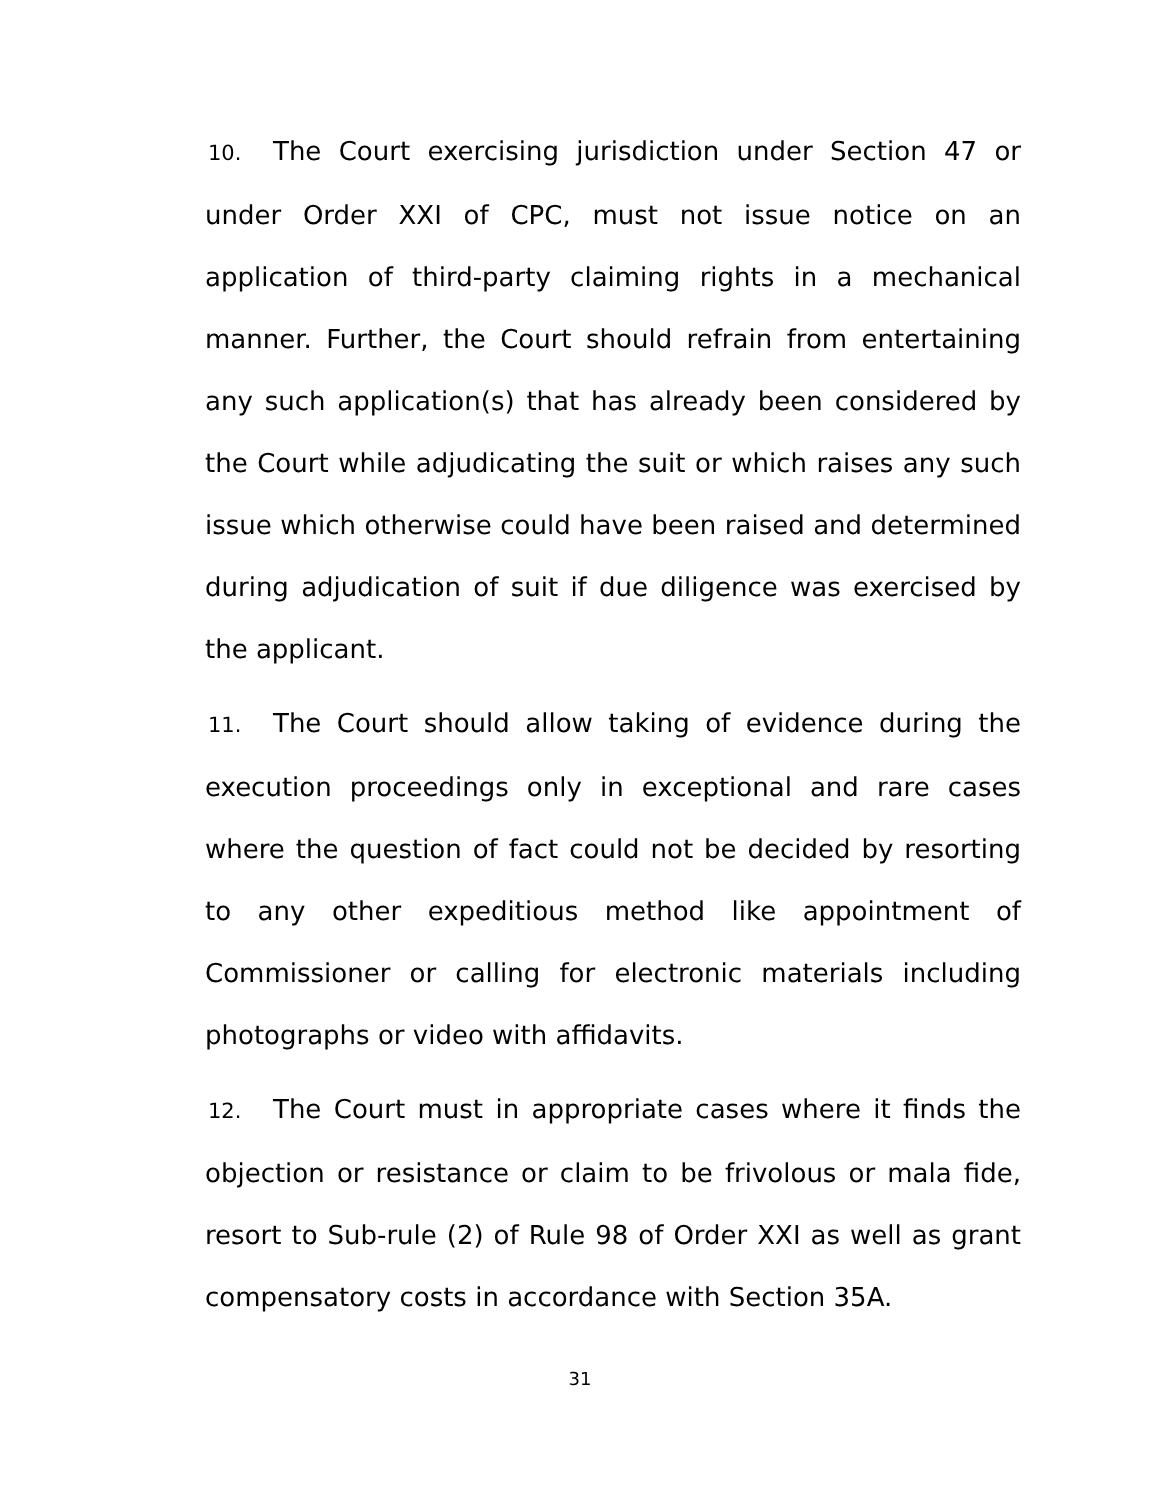10. The Court exercising jurisdiction under Section 47 or under Order XXI of CPC, must not issue notice on an application of third-party claiming rights in a mechanical manner. Further, the Court should refrain from entertaining any such application(s) that has already been considered by the Court while adjudicating the suit or which raises any such issue which otherwise could have been raised and determined during adjudication of suit if due diligence was exercised by the applicant.
11. The Court should allow taking of evidence during the execution proceedings only in exceptional and rare cases where the question of fact could not be decided by resorting to any other expeditious method like appointment of Commissioner or calling for electronic materials including photographs or video with affidavits.
12. The Court must in appropriate cases where it finds the objection or resistance or claim to be frivolous or mala fide, resort to Sub-rule (2) of Rule 98 of Order XXI as well as grant compensatory costs in accordance with Section 35A.
31